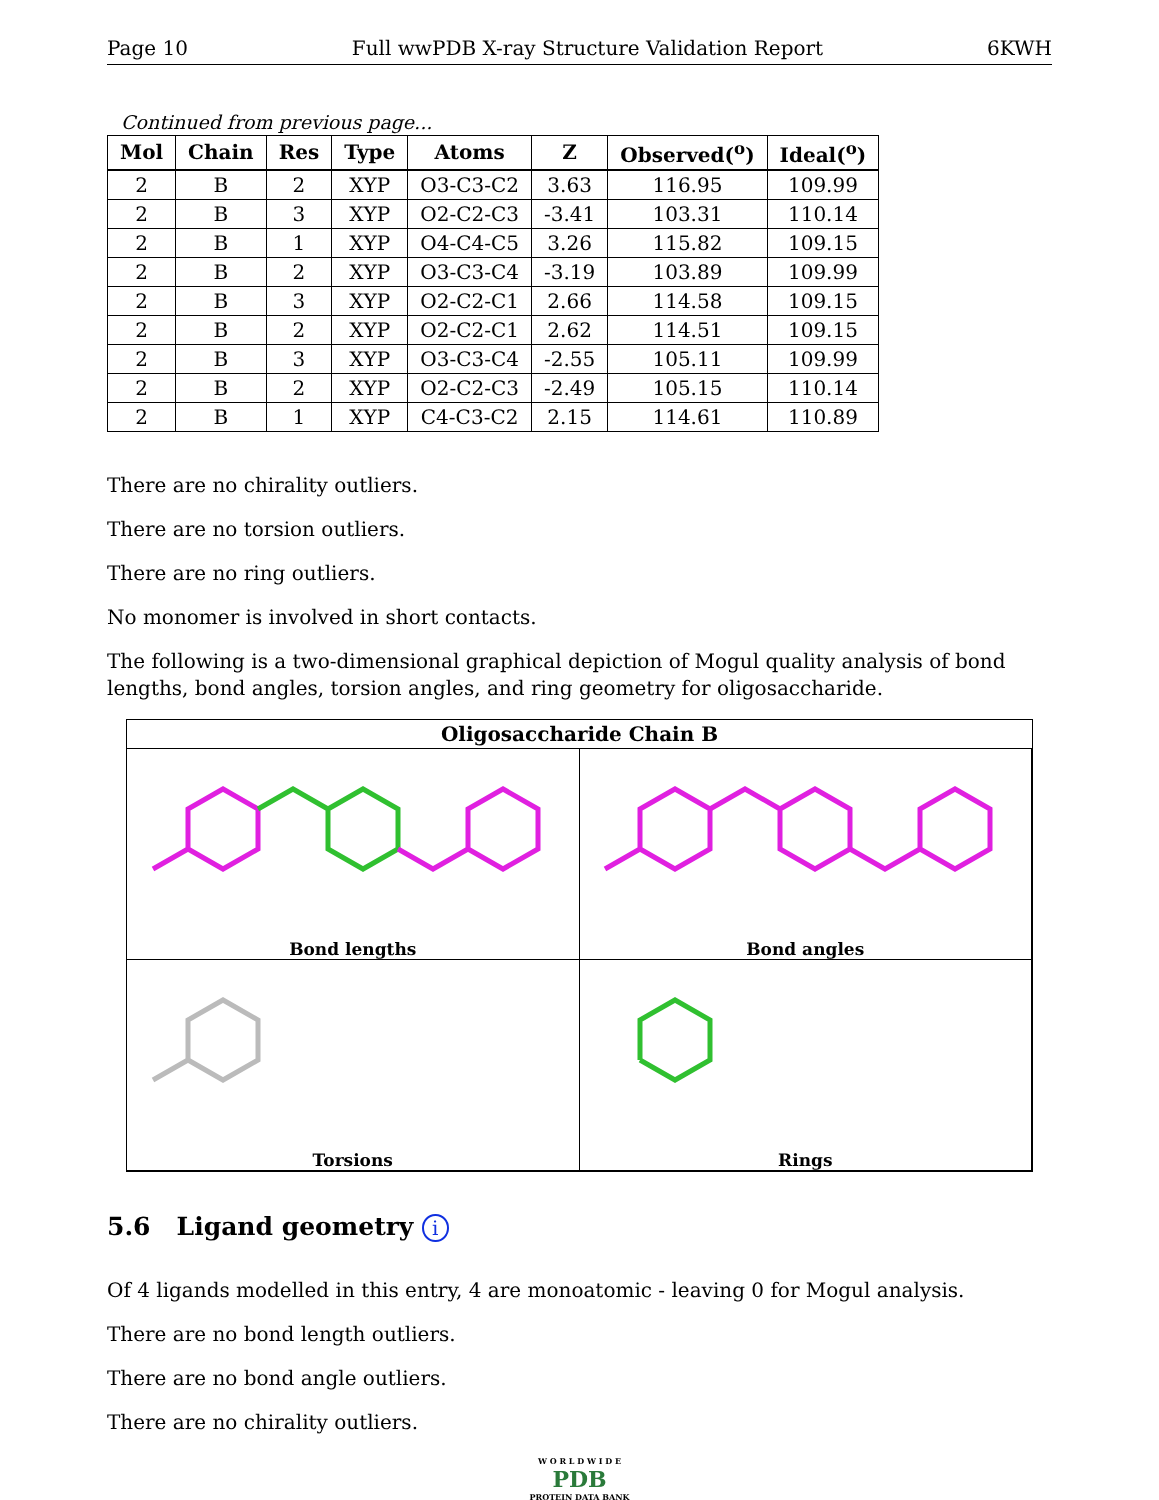Page 10 Full wwPDB X-ray Structure Validation Report 6KWH
Continued from previous page...
| Mol | Chain | Res | Type | Atoms | Z | Observed(<sup>o</sup>) | Ideal(<sup>o</sup>) |
| --- | --- | --- | --- | --- | --- | --- | --- |
| 2 | B | 2 | XYP | O3-C3-C2 | 3.63 | 116.95 | 109.99 |
| 2 | B | 3 | XYP | O2-C2-C3 | -3.41 | 103.31 | 110.14 |
| 2 | B | 1 | XYP | O4-C4-C5 | 3.26 | 115.82 | 109.15 |
| 2 | B | 2 | XYP | O3-C3-C4 | -3.19 | 103.89 | 109.99 |
| 2 | B | 3 | XYP | O2-C2-C1 | 2.66 | 114.58 | 109.15 |
| 2 | B | 2 | XYP | O2-C2-C1 | 2.62 | 114.51 | 109.15 |
| 2 | B | 3 | XYP | O3-C3-C4 | -2.55 | 105.11 | 109.99 |
| 2 | B | 2 | XYP | O2-C2-C3 | -2.49 | 105.15 | 110.14 |
| 2 | B | 1 | XYP | C4-C3-C2 | 2.15 | 114.61 | 110.89 |
There are no chirality outliers.
There are no torsion outliers.
There are no ring outliers.
No monomer is involved in short contacts.
The following is a two-dimensional graphical depiction of Mogul quality analysis of bond lengths, bond angles, torsion angles, and ring geometry for oligosaccharide.
Oligosaccharide Chain B
Bond lengths
Bond angles
Torsions
Rings
5.6 Ligand geometry i
Of 4 ligands modelled in this entry, 4 are monoatomic - leaving 0 for Mogul analysis.
There are no bond length outliers.
There are no bond angle outliers.
There are no chirality outliers.
W O R L D W I D E
PDB
PROTEIN DATA BANK